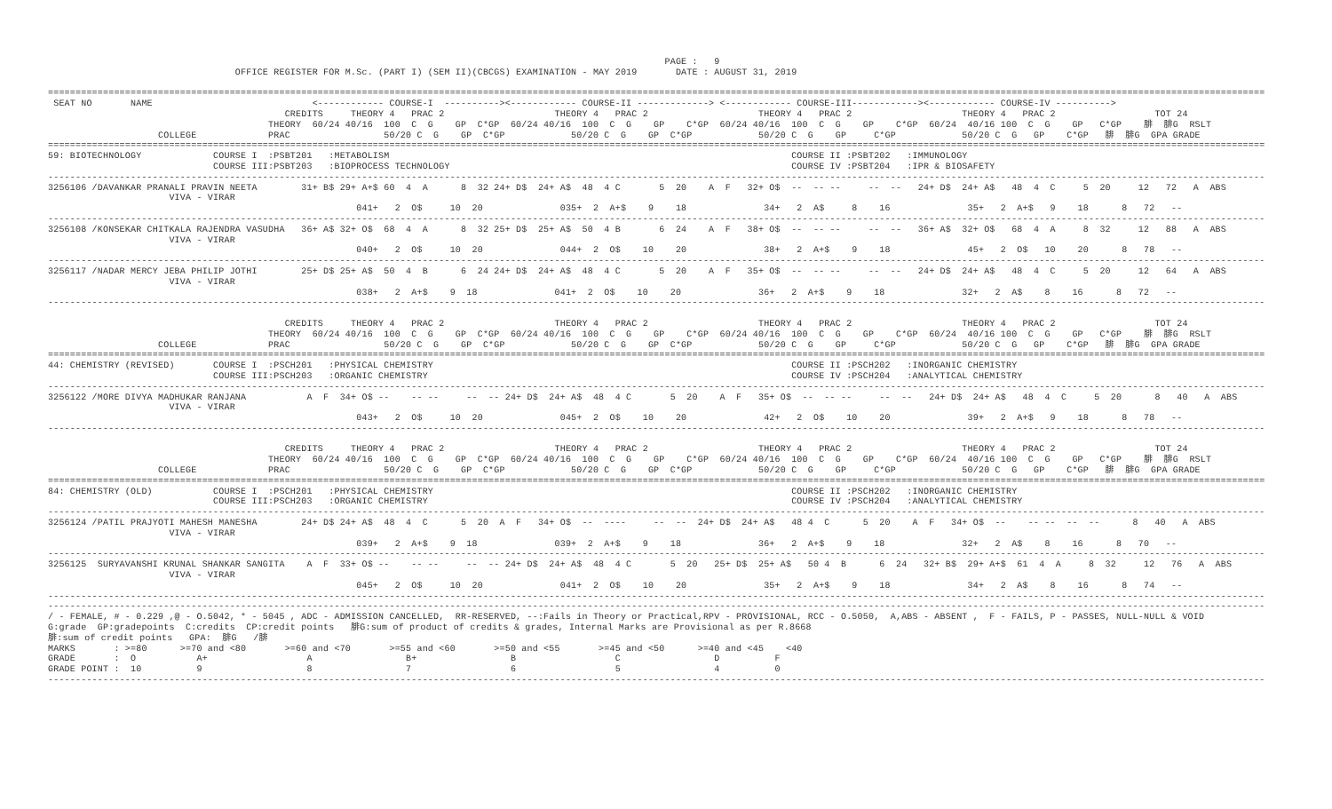PAGE :   9
                                  OFFICE REGISTER FOR M.Sc. (PART I) (SEM II)(CBCGS) EXAMINATION - MAY 2019       DATE : AUGUST 31, 2019

=============================================================================================================================================================================================================================
 SEAT NO       NAME                             <------------ COURSE-I  ----------><------------ COURSE-II -------------> <------------ COURSE-III------------><------------ COURSE-IV ---------->
                                           CREDITS     THEORY 4   PRAC 2                    THEORY 4   PRAC 2                    THEORY 4   PRAC 2                    THEORY 4   PRAC 2                  TOT 24
                                        THEORY  60/24 40/16  100  C  G    GP  C*GP  60/24 40/16  100  C  G    GP    C*GP  60/24 40/16  100  C  G    GP    C*GP  60/24  40/16 100  C  G    GP   C*GP    腓  腓G  RSLT
                    COLLEGE             PRAC                 50/20 C  G    GP  C*GP            50/20 C  G    GP  C*GP            50/20 C  G    GP     C*GP            50/20 C  G   GP    C*GP   腓  腓G  GPA GRADE
=============================================================================================================================================================================================================================
59: BIOTECHNOLOGY             COURSE I  :PSBT201   :METABOLISM                                                                         COURSE II :PSBT202   :IMMUNOLOGY
                              COURSE III:PSBT203   :BIOPROCESS TECHNOLOGY                                                              COURSE IV :PSBT204   :IPR & BIOSAFETY
-----------------------------------------------------------------------------------------------------------------------------------------------------------------------------------------------------------------------------
3256106 /DAVANKAR PRANALI PRAVIN NEETA        31+ B$ 29+ A+$ 60  4  A      8  32 24+ D$  24+ A$  48  4 C       5  20    A  F   32+ O$  --  -- --     --  --   24+ D$  24+ A$   48  4  C     5  20     12   72   A  ABS
                      VIVA - VIRAR
                                                        041+   2  O$     10  20              035+  2  A+$    9    18              34+   2  A$     8    16              35+   2  A+$   9    18      8   72   --
-----------------------------------------------------------------------------------------------------------------------------------------------------------------------------------------------------------------------------
3256108 /KONSEKAR CHITKALA RAJENDRA VASUDHA   36+ A$ 32+ O$  68  4  A      8  32 25+ D$  25+ A$  50  4 B       6  24    A  F   38+ O$  --  -- --     --  --   36+ A$  32+ O$   68  4  A     8  32     12   88   A  ABS
                      VIVA - VIRAR
                                                        040+   2  O$     10  20              044+  2  O$    10    20              38+   2  A+$    9    18              45+   2  O$   10    20      8   78   --
-----------------------------------------------------------------------------------------------------------------------------------------------------------------------------------------------------------------------------
3256117 /NADAR MERCY JEBA PHILIP JOTHI        25+ D$ 25+ A$  50  4  B      6  24 24+ D$  24+ A$  48  4 C       5  20    A  F   35+ O$  --  -- --     --  --   24+ D$  24+ A$   48  4  C     5  20     12   64   A  ABS
                      VIVA - VIRAR
                                                        038+   2  A+$    9  18              041+  2  O$    10    20              36+   2  A+$    9    18              32+   2  A$    8    16      8   72   --
-----------------------------------------------------------------------------------------------------------------------------------------------------------------------------------------------------------------------------

                                           CREDITS     THEORY 4   PRAC 2                    THEORY 4   PRAC 2                    THEORY 4   PRAC 2                    THEORY 4   PRAC 2                  TOT 24
                                        THEORY  60/24 40/16  100  C  G    GP  C*GP  60/24 40/16  100  C  G    GP    C*GP  60/24 40/16  100  C  G    GP    C*GP  60/24  40/16 100  C  G    GP   C*GP    腓  腓G  RSLT
                    COLLEGE             PRAC                 50/20 C  G    GP  C*GP            50/20 C  G    GP  C*GP            50/20 C  G    GP     C*GP            50/20 C  G   GP    C*GP   腓  腓G  GPA GRADE
=============================================================================================================================================================================================================================
44: CHEMISTRY (REVISED)       COURSE I  :PSCH201   :PHYSICAL CHEMISTRY                                                                 COURSE II :PSCH202   :INORGANIC CHEMISTRY
                              COURSE III:PSCH203   :ORGANIC CHEMISTRY                                                                  COURSE IV :PSCH204   :ANALYTICAL CHEMISTRY
-----------------------------------------------------------------------------------------------------------------------------------------------------------------------------------------------------------------------------
3256122 /MORE DIVYA MADHUKAR RANJANA           A  F  34+ O$ --    -- --     --  -- 24+ D$  24+ A$  48  4 C       5  20    A  F   35+ O$  --  -- --     --  --   24+ D$  24+ A$   48  4  C     5  20      8   40   A  ABS
                      VIVA - VIRAR
                                                        043+   2  O$     10  20              045+  2  O$    10    20              42+   2  O$    10    20              39+   2  A+$   9    18      8   78   --
-----------------------------------------------------------------------------------------------------------------------------------------------------------------------------------------------------------------------------

                                           CREDITS     THEORY 4   PRAC 2                    THEORY 4   PRAC 2                    THEORY 4   PRAC 2                    THEORY 4   PRAC 2                  TOT 24
                                        THEORY  60/24 40/16  100  C  G    GP  C*GP  60/24 40/16  100  C  G    GP    C*GP  60/24 40/16  100  C  G    GP    C*GP  60/24  40/16 100  C  G    GP   C*GP    腓  腓G  RSLT
                    COLLEGE             PRAC                 50/20 C  G    GP  C*GP            50/20 C  G    GP  C*GP            50/20 C  G    GP     C*GP            50/20 C  G   GP    C*GP   腓  腓G  GPA GRADE
=============================================================================================================================================================================================================================
84: CHEMISTRY (OLD)           COURSE I  :PSCH201   :PHYSICAL CHEMISTRY                                                                 COURSE II :PSCH202   :INORGANIC CHEMISTRY
                              COURSE III:PSCH203   :ORGANIC CHEMISTRY                                                                  COURSE IV :PSCH204   :ANALYTICAL CHEMISTRY
-----------------------------------------------------------------------------------------------------------------------------------------------------------------------------------------------------------------------------
3256124 /PATIL PRAJYOTI MAHESH MANESHA        24+ D$ 24+ A$  48  4  C      5  20  A  F   34+ O$  --  ----     --  --  24+ D$  24+ A$   48 4  C      5  20    A  F   34+ O$  --    -- --  --  --      8   40   A  ABS
                      VIVA - VIRAR
                                                        039+   2  A+$    9  18              039+  2  A+$    9    18              36+   2  A+$    9    18              32+   2  A$    8    16      8   70   --
-----------------------------------------------------------------------------------------------------------------------------------------------------------------------------------------------------------------------------
3256125  SURYAVANSHI KRUNAL SHANKAR SANGITA    A  F  33+ O$ --    -- --     --  -- 24+ D$  24+ A$  48  4 C       5  20   25+ D$  25+ A$   50 4  B      6  24   32+ B$  29+ A+$  61  4  A     8  32     12   76   A  ABS
                      VIVA - VIRAR
                                                        045+   2  O$     10  20              041+  2  O$    10    20              35+   2  A+$    9    18              34+   2  A$    8    16      8   74   --
-----------------------------------------------------------------------------------------------------------------------------------------------------------------------------------------------------------------------------
-----------------------------------------------------------------------------------------------------------------------------------------------------------------------------------------------------------------------------
/ - FEMALE, # - 0.229 ,@ - O.5042, * - 5045 , ADC - ADMISSION CANCELLED,  RR-RESERVED, --:Fails in Theory or Practical,RPV - PROVISIONAL, RCC - O.5050,  A,ABS - ABSENT ,  F - FAILS, P - PASSES, NULL-NULL & VOID
G:grade  GP:gradepoints  C:credits  CP:credit points   腓G:sum of product of credits & grades, Internal Marks are Provisional as per R.8668
腓:sum of credit points   GPA:  腓G   /腓
MARKS       : >=80      >=70 and <80       >=60 and <70       >=55 and <60       >=50 and <55       >=45 and <50      >=40 and <45    <40
GRADE       :  O           A+                  A                 B+                 B                  C                 D          F
GRADE POINT :  10          9                   8                 7                  6                  5                 4          0
-----------------------------------------------------------------------------------------------------------------------------------------------------------------------------------------------------------------------------